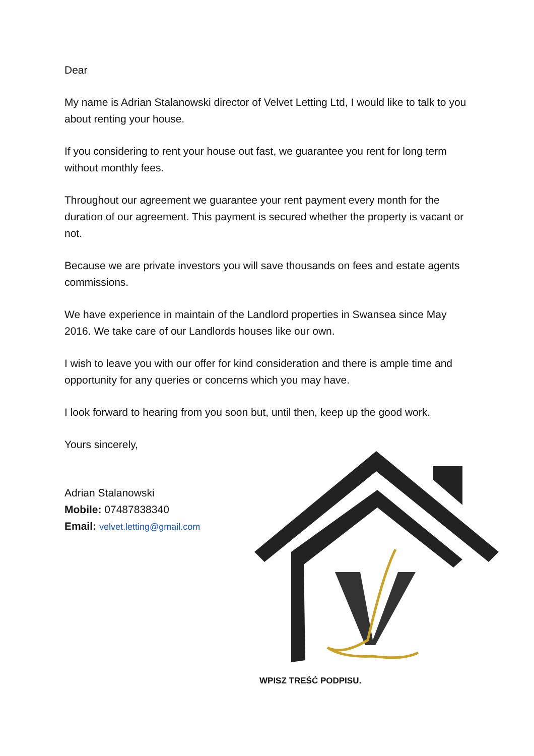Dear
My name is Adrian Stalanowski director of Velvet Letting Ltd, I would like to talk to you about renting your house.
If you considering to rent your house out fast, we guarantee you rent for long term without monthly fees.
Throughout our agreement we guarantee your rent payment every month for the duration of our agreement. This payment is secured whether the property is vacant or not.
Because we are private investors you will save thousands on fees and estate agents commissions.
We have experience in maintain of the Landlord properties in Swansea since May 2016. We take care of our Landlords houses like our own.
I wish to leave you with our offer for kind consideration and there is ample time and opportunity for any queries or concerns which you may have.
I look forward to hearing from you soon but, until then, keep up the good work.
Yours sincerely,
Adrian Stalanowski
Mobile: 07487838340
Email: velvet.letting@gmail.com
WPISZ TREŚĆ PODPISU.